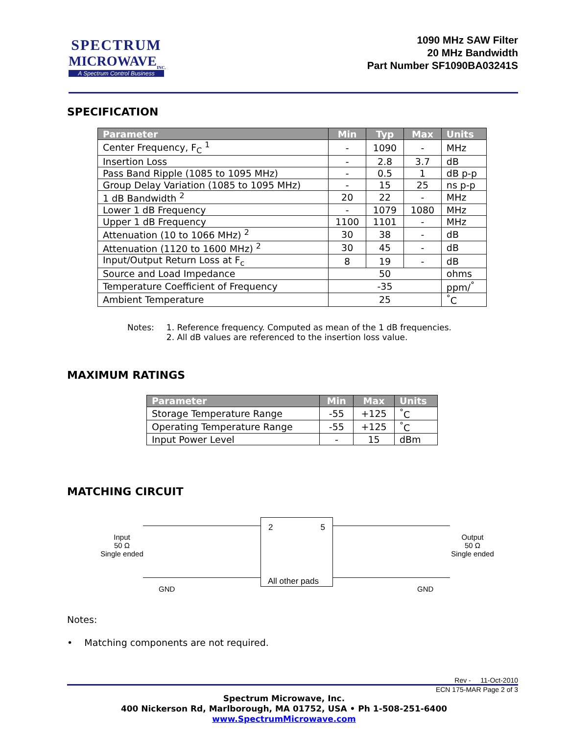SPECTRUM
MICROWAVE<sub>INC.</sub>
A Spectrum Control Business
1090 MHz SAW Filter
20 MHz Bandwidth
Part Number SF1090BA03241S
SPECIFICATION
| Parameter | Min | Typ | Max | Units |
| --- | --- | --- | --- | --- |
| Center Frequency, F<sub>C</sub> <sup>1</sup> | - | 1090 | - | MHz |
| Insertion Loss | - | 2.8 | 3.7 | dB |
| Pass Band Ripple (1085 to 1095 MHz) | - | 0.5 | 1 | dB p-p |
| Group Delay Variation (1085 to 1095 MHz) | - | 15 | 25 | ns p-p |
| 1 dB Bandwidth <sup>2</sup> | 20 | 22 | - | MHz |
| Lower 1 dB Frequency | - | 1079 | 1080 | MHz |
| Upper 1 dB Frequency | 1100 | 1101 | - | MHz |
| Attenuation (10 to 1066 MHz) <sup>2</sup> | 30 | 38 | - | dB |
| Attenuation (1120 to 1600 MHz) <sup>2</sup> | 30 | 45 | - | dB |
| Input/Output Return Loss at F<sub>c</sub> | 8 | 19 | - | dB |
| Source and Load Impedance | 50 | | | ohms |
| Temperature Coefficient of Frequency | -35 | | | ppm/<sup>°</sup> |
| Ambient Temperature | 25 | | | <sup>°</sup>C |
Notes: 1. Reference frequency. Computed as mean of the 1 dB frequencies.
2. All dB values are referenced to the insertion loss value.
MAXIMUM RATINGS
| Parameter | Min | Max | Units |
| --- | --- | --- | --- |
| Storage Temperature Range | -55 | +125 | <sup>°</sup>C |
| Operating Temperature Range | -55 | +125 | <sup>°</sup>C |
| Input Power Level | - | 15 | dBm |
MATCHING CIRCUIT
Input
50 Ω
Single ended
2 5
All other pads
Output
50 Ω
Single ended
GND GND
Notes:
• Matching components are not required.
Rev - 11-Oct-2010
ECN 175-MAR Page 2 of 3
Spectrum Microwave, Inc.
400 Nickerson Rd, Marlborough, MA 01752, USA • Ph 1-508-251-6400
www.SpectrumMicrowave.com